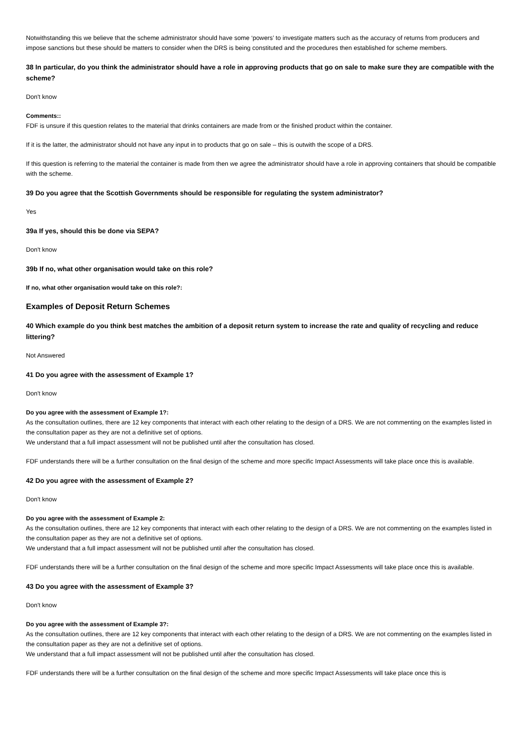Notwithstanding this we believe that the scheme administrator should have some ‘powers’ to investigate matters such as the accuracy of returns from producers and impose sanctions but these should be matters to consider when the DRS is being constituted and the procedures then established for scheme members.
38 In particular, do you think the administrator should have a role in approving products that go on sale to make sure they are compatible with the scheme?
Don't know
Comments::
FDF is unsure if this question relates to the material that drinks containers are made from or the finished product within the container.
If it is the latter, the administrator should not have any input in to products that go on sale – this is outwith the scope of a DRS.
If this question is referring to the material the container is made from then we agree the administrator should have a role in approving containers that should be compatible with the scheme.
39 Do you agree that the Scottish Governments should be responsible for regulating the system administrator?
Yes
39a If yes, should this be done via SEPA?
Don't know
39b If no, what other organisation would take on this role?
If no, what other organisation would take on this role?:
Examples of Deposit Return Schemes
40 Which example do you think best matches the ambition of a deposit return system to increase the rate and quality of recycling and reduce littering?
Not Answered
41 Do you agree with the assessment of Example 1?
Don't know
Do you agree with the assessment of Example 1?:
As the consultation outlines, there are 12 key components that interact with each other relating to the design of a DRS. We are not commenting on the examples listed in the consultation paper as they are not a definitive set of options.
We understand that a full impact assessment will not be published until after the consultation has closed.
FDF understands there will be a further consultation on the final design of the scheme and more specific Impact Assessments will take place once this is available.
42 Do you agree with the assessment of Example 2?
Don't know
Do you agree with the assessment of Example 2:
As the consultation outlines, there are 12 key components that interact with each other relating to the design of a DRS. We are not commenting on the examples listed in the consultation paper as they are not a definitive set of options.
We understand that a full impact assessment will not be published until after the consultation has closed.
FDF understands there will be a further consultation on the final design of the scheme and more specific Impact Assessments will take place once this is available.
43 Do you agree with the assessment of Example 3?
Don't know
Do you agree with the assessment of Example 3?:
As the consultation outlines, there are 12 key components that interact with each other relating to the design of a DRS. We are not commenting on the examples listed in the consultation paper as they are not a definitive set of options.
We understand that a full impact assessment will not be published until after the consultation has closed.
FDF understands there will be a further consultation on the final design of the scheme and more specific Impact Assessments will take place once this is